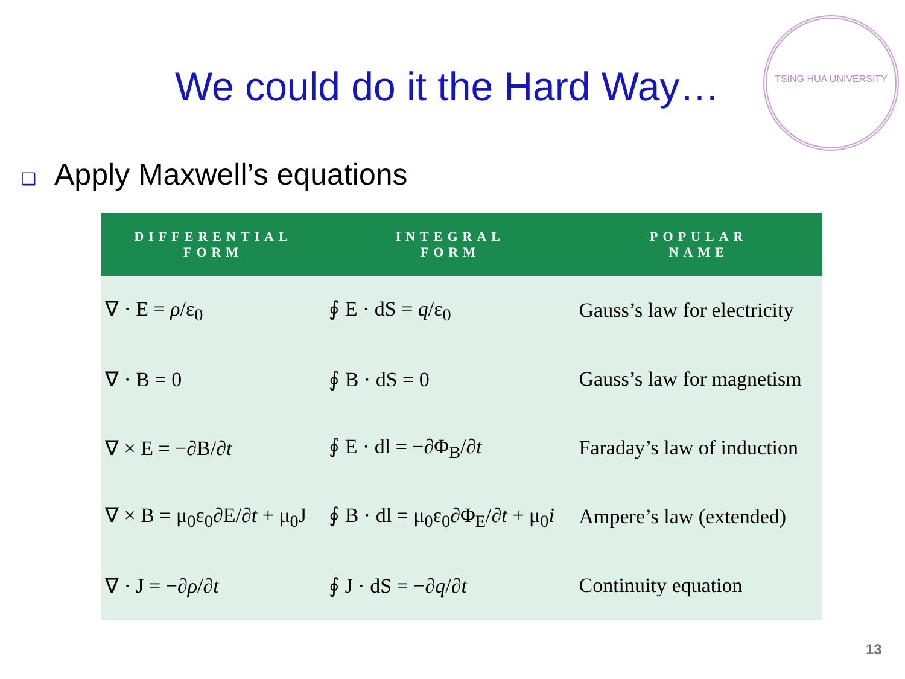We could do it the Hard Way…
TSING HUA UNIVERSITY
❑ Apply Maxwell’s equations
| DIFFERENTIAL FORM | INTEGRAL FORM | POPULAR NAME |
| --- | --- | --- |
| ∇ · E = ρ /ε<sub>0</sub> | ∮ E · dS = q /ε<sub>0</sub> | Gauss’s law for electricity |
| ∇ · B = 0 | ∮ B · dS = 0 | Gauss’s law for magnetism |
| ∇ × E = −∂B/∂ t | ∮ E · dl = −∂Φ<sub>B</sub>/∂ t | Faraday’s law of induction |
| ∇ × B = μ<sub>0</sub>ε<sub>0</sub>∂E/∂ t + μ<sub>0</sub>J | ∮ B · dl = μ<sub>0</sub>ε<sub>0</sub>∂Φ<sub>E</sub>/∂ t + μ<sub>0</sub> i | Ampere’s law (extended) |
| ∇ · J = −∂ ρ /∂ t | ∮ J · dS = −∂ q /∂ t | Continuity equation |
13